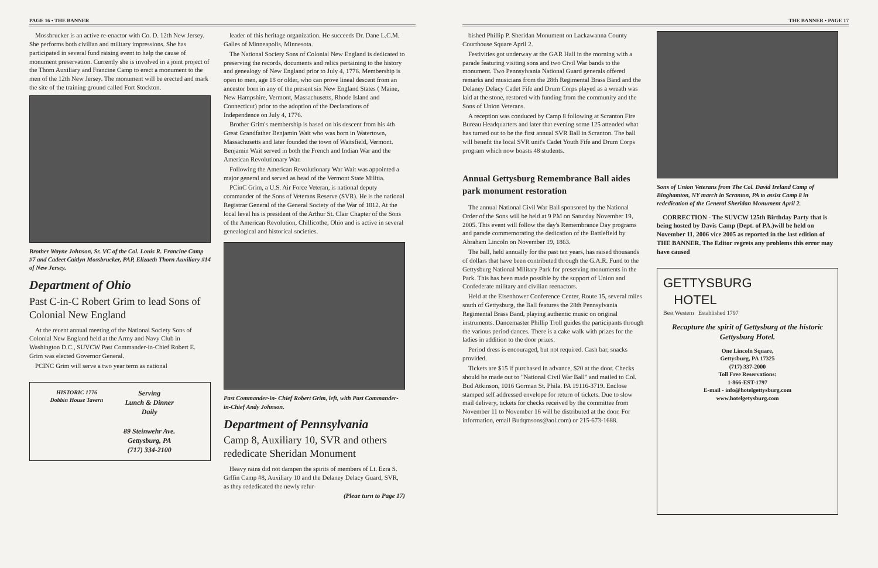PAGE 16 • THE BANNER
Mossbrucker is an active re-enactor with Co. D. 12th New Jersey. She performs both civilian and military impressions. She has participated in several fund raising event to help the cause of monument preservation. Currently she is involved in a joint project of the Thorn Auxiliary and Francine Camp to erect a monument to the men of the 12th New Jersey. The monument will be erected and mark the site of the training ground called Fort Stockton.
Brother Wayne Johnson, Sr. VC of the Col. Louis R. Francine Camp #7 and Cadeet Caitlyn Mossbrucker, PAP, Elizaeth Thorn Auxiliary #14 of New Jersey.
Department of Ohio
Past C-in-C Robert Grim to lead Sons of Colonial New England
At the recent annual meeting of the National Society Sons of Colonial New England held at the Army and Navy Club in Washington D.C., SUVCW Past Commander-in-Chief Robert E. Grim was elected Governor General.
PCINC Grim will serve a two year term as national
HISTORIC 1776
Dobbin House Tavern
Serving
Lunch & Dinner
Daily
89 Steinwehr Ave.
Gettysburg, PA
(717) 334-2100
leader of this heritage organization. He succeeds Dr. Dane L.C.M. Galles of Minneapolis, Minnesota.
The National Society Sons of Colonial New England is dedicated to preserving the records, documents and relics pertaining to the history and genealogy of New England prior to July 4, 1776. Membership is open to men, age 18 or older, who can prove lineal descent from an ancestor born in any of the present six New England States ( Maine, New Hampshire, Vermont, Massachusetts, Rhode Island and Connecticut) prior to the adoption of the Declarations of Independence on July 4, 1776.
Brother Grim's membership is based on his descent from his 4th Great Grandfather Benjamin Wait who was born in Watertown, Massachusetts and later founded the town of Waitsfield, Vermont. Benjamin Wait served in both the French and Indian War and the American Revolutionary War.
Following the American Revolutionary War Wait was appointed a major general and served as head of the Vermont State Militia.
PCinC Grim, a U.S. Air Force Veteran, is national deputy commander of the Sons of Veterans Reserve (SVR). He is the national Registrar General of the General Society of the War of 1812. At the local level his is president of the Arthur St. Clair Chapter of the Sons of the American Revolution, Chillicothe, Ohio and is active in several genealogical and historical societies.
Past Commander-in- Chief Robert Grim, left, with Past Commander-in-Chief Andy Johnson.
Department of Pennsylvania
Camp 8, Auxiliary 10, SVR and others rededicate Sheridan Monument
Heavy rains did not dampen the spirits of members of Lt. Ezra S. Grffin Camp #8, Auxiliary 10 and the Delaney Delacy Guard, SVR, as they rededicated the newly refur-
(Pleae turn to Page 17)
THE BANNER • PAGE 17
bished Phillip P. Sheridan Monument on Lackawanna County Courthouse Square April 2.
Festivities got underway at the GAR Hall in the morning with a parade featuring visiting sons and two Civil War bands to the monument. Two Pennsylvania National Guard generals offered remarks and musicians from the 28th Regimental Brass Band and the Delaney Delacy Cadet Fife and Drum Corps played as a wreath was laid at the stone, restored with funding from the community and the Sons of Union Veterans.
A reception was conduced by Camp 8 following at Scranton Fire Bureau Headquarters and later that evening some 125 attended what has turned out to be the first annual SVR Ball in Scranton. The ball will benefit the local SVR unit's Cadet Youth Fife and Drum Corps program which now boasts 48 students.
Annual Gettysburg Remembrance Ball aides park monument restoration
The annual National Civil War Ball sponsored by the National Order of the Sons will be held at 9 PM on Saturday November 19, 2005. This event will follow the day's Remembrance Day programs and parade commemorating the dedication of the Battlefield by Abraham Lincoln on November 19, 1863.
The ball, held annually for the past ten years, has raised thousands of dollars that have been contributed through the G.A.R. Fund to the Gettysburg National Military Park for preserving monuments in the Park. This has been made possible by the support of Union and Confederate military and civilian reenactors.
Held at the Eisenhower Conference Center, Route 15, several miles south of Gettysburg, the Ball features the 28th Pennsylvania Regimental Brass Band, playing authentic music on original instruments. Dancemaster Phillip Troll guides the participants through the various period dances. There is a cake walk with prizes for the ladies in addition to the door prizes.
Period dress is encouraged, but not required. Cash bar, snacks provided.
Tickets are $15 if purchased in advance, $20 at the door. Checks should be made out to "National Civil War Ball" and mailed to Col. Bud Atkinson, 1016 Gorman St. Phila. PA 19116-3719. Enclose stamped self addressed envelope for return of tickets. Due to slow mail delivery, tickets for checks received by the committee from November 11 to November 16 will be distributed at the door. For information, email Budqmsons@aol.com) or 215-673-1688.
Sons of Union Veterans from The Col. David Ireland Camp of Binghamton, NY march in Scranton, PA to assist Camp 8 in rededication of the General Sheridan Monument April 2.
CORRECTION - The SUVCW 125th Birthday Party that is being hosted by Davis Camp (Dept. of PA.)will be held on November 11, 2006 vice 2005 as reported in the last edition of THE BANNER. The Editor regrets any problems this error may have caused
GETTYSBURG
HOTEL
Best Western Established 1797
Recapture the spirit of Gettysburg at the historic Gettysburg Hotel.
One Lincoln Square,
Gettysburg, PA 17325
(717) 337-2000
Toll Free Reservations:
1-866-EST-1797
E-mail - info@hotelgettysburg.com
www.hotelgetysburg.com